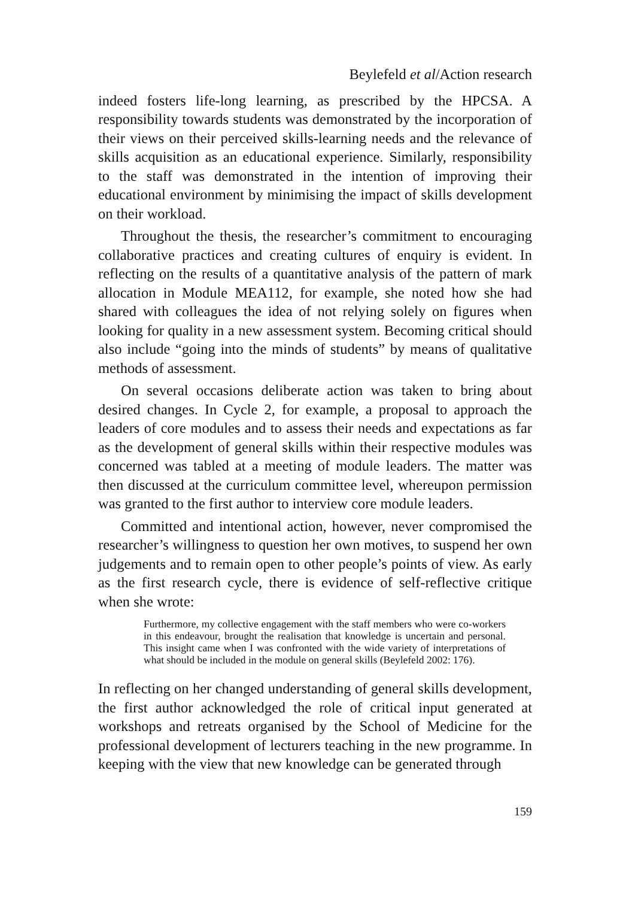Beylefeld et al/Action research
indeed fosters life-long learning, as prescribed by the HPCSA. A responsibility towards students was demonstrated by the incorporation of their views on their perceived skills-learning needs and the relevance of skills acquisition as an educational experience. Similarly, responsibility to the staff was demonstrated in the intention of improving their educational environment by minimising the impact of skills development on their workload.
Throughout the thesis, the researcher’s commitment to encouraging collaborative practices and creating cultures of enquiry is evident. In reflecting on the results of a quantitative analysis of the pattern of mark allocation in Module MEA112, for example, she noted how she had shared with colleagues the idea of not relying solely on figures when looking for quality in a new assessment system. Becoming critical should also include “going into the minds of students” by means of qualitative methods of assessment.
On several occasions deliberate action was taken to bring about desired changes. In Cycle 2, for example, a proposal to approach the leaders of core modules and to assess their needs and expectations as far as the development of general skills within their respective modules was concerned was tabled at a meeting of module leaders. The matter was then discussed at the curriculum committee level, whereupon permission was granted to the first author to interview core module leaders.
Committed and intentional action, however, never compromised the researcher’s willingness to question her own motives, to suspend her own judgements and to remain open to other people’s points of view. As early as the first research cycle, there is evidence of self-reflective critique when she wrote:
Furthermore, my collective engagement with the staff members who were co-workers in this endeavour, brought the realisation that knowledge is uncertain and personal. This insight came when I was confronted with the wide variety of interpretations of what should be included in the module on general skills (Beylefeld 2002: 176).
In reflecting on her changed understanding of general skills development, the first author acknowledged the role of critical input generated at workshops and retreats organised by the School of Medicine for the professional development of lecturers teaching in the new programme. In keeping with the view that new knowledge can be generated through
159